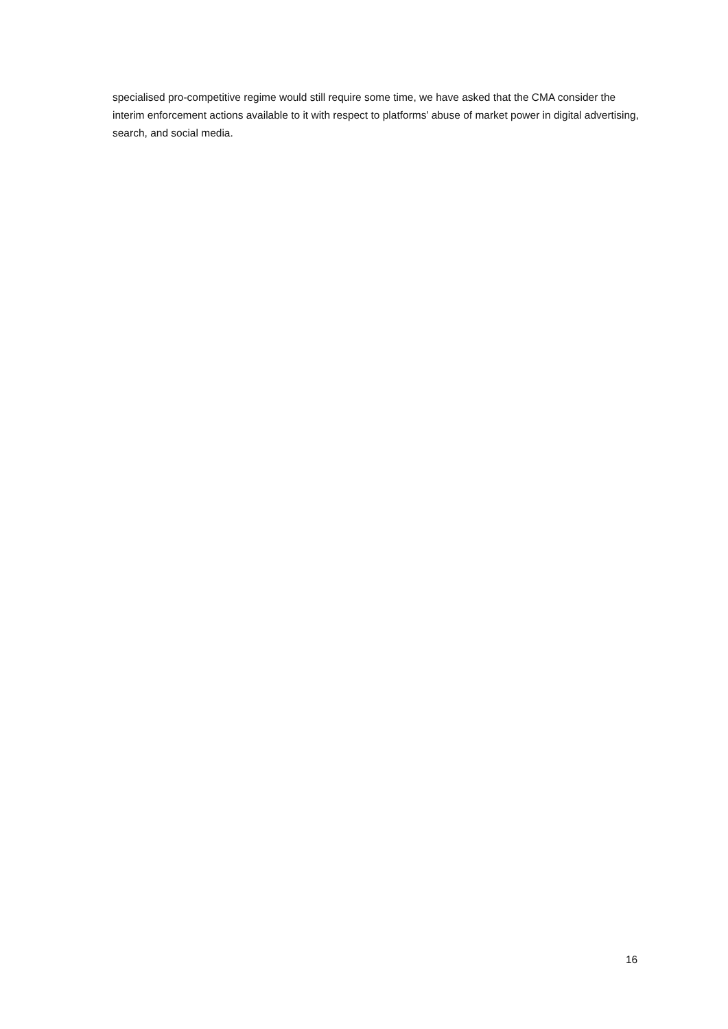specialised pro-competitive regime would still require some time, we have asked that the CMA consider the interim enforcement actions available to it with respect to platforms’ abuse of market power in digital advertising, search, and social media.
16